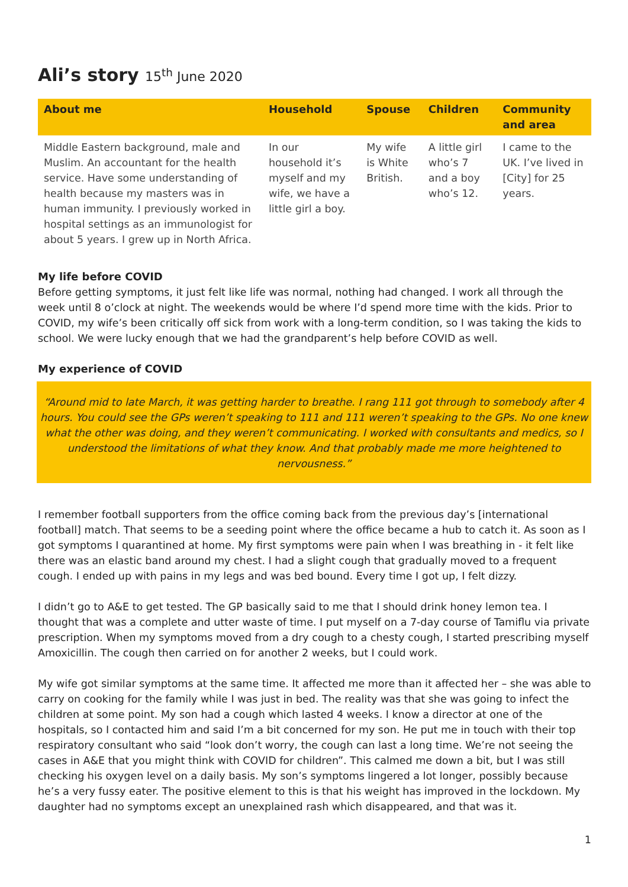Ali’s story 15<sup>th</sup> June 2020
| About me | Household | Spouse | Children | Community and area |
| --- | --- | --- | --- | --- |
| Middle Eastern background, male and Muslim. An accountant for the health service. Have some understanding of health because my masters was in human immunity. I previously worked in hospital settings as an immunologist for about 5 years. I grew up in North Africa. | In our household it’s myself and my wife, we have a little girl a boy. | My wife is White British. | A little girl who’s 7 and a boy who’s 12. | I came to the UK. I’ve lived in [City] for 25 years. |
My life before COVID
Before getting symptoms, it just felt like life was normal, nothing had changed. I work all through the week until 8 o’clock at night. The weekends would be where I’d spend more time with the kids. Prior to COVID, my wife’s been critically off sick from work with a long-term condition, so I was taking the kids to school. We were lucky enough that we had the grandparent’s help before COVID as well.
My experience of COVID
“Around mid to late March, it was getting harder to breathe. I rang 111 got through to somebody after 4 hours. You could see the GPs weren’t speaking to 111 and 111 weren’t speaking to the GPs. No one knew what the other was doing, and they weren’t communicating. I worked with consultants and medics, so I understood the limitations of what they know. And that probably made me more heightened to nervousness.”
I remember football supporters from the office coming back from the previous day’s [international football] match. That seems to be a seeding point where the office became a hub to catch it. As soon as I got symptoms I quarantined at home. My first symptoms were pain when I was breathing in - it felt like there was an elastic band around my chest. I had a slight cough that gradually moved to a frequent cough. I ended up with pains in my legs and was bed bound. Every time I got up, I felt dizzy.
I didn’t go to A&E to get tested. The GP basically said to me that I should drink honey lemon tea. I thought that was a complete and utter waste of time. I put myself on a 7-day course of Tamiflu via private prescription. When my symptoms moved from a dry cough to a chesty cough, I started prescribing myself Amoxicillin. The cough then carried on for another 2 weeks, but I could work.
My wife got similar symptoms at the same time. It affected me more than it affected her – she was able to carry on cooking for the family while I was just in bed. The reality was that she was going to infect the children at some point. My son had a cough which lasted 4 weeks. I know a director at one of the hospitals, so I contacted him and said I’m a bit concerned for my son. He put me in touch with their top respiratory consultant who said “look don’t worry, the cough can last a long time. We’re not seeing the cases in A&E that you might think with COVID for children”. This calmed me down a bit, but I was still checking his oxygen level on a daily basis. My son’s symptoms lingered a lot longer, possibly because he’s a very fussy eater. The positive element to this is that his weight has improved in the lockdown. My daughter had no symptoms except an unexplained rash which disappeared, and that was it.
1